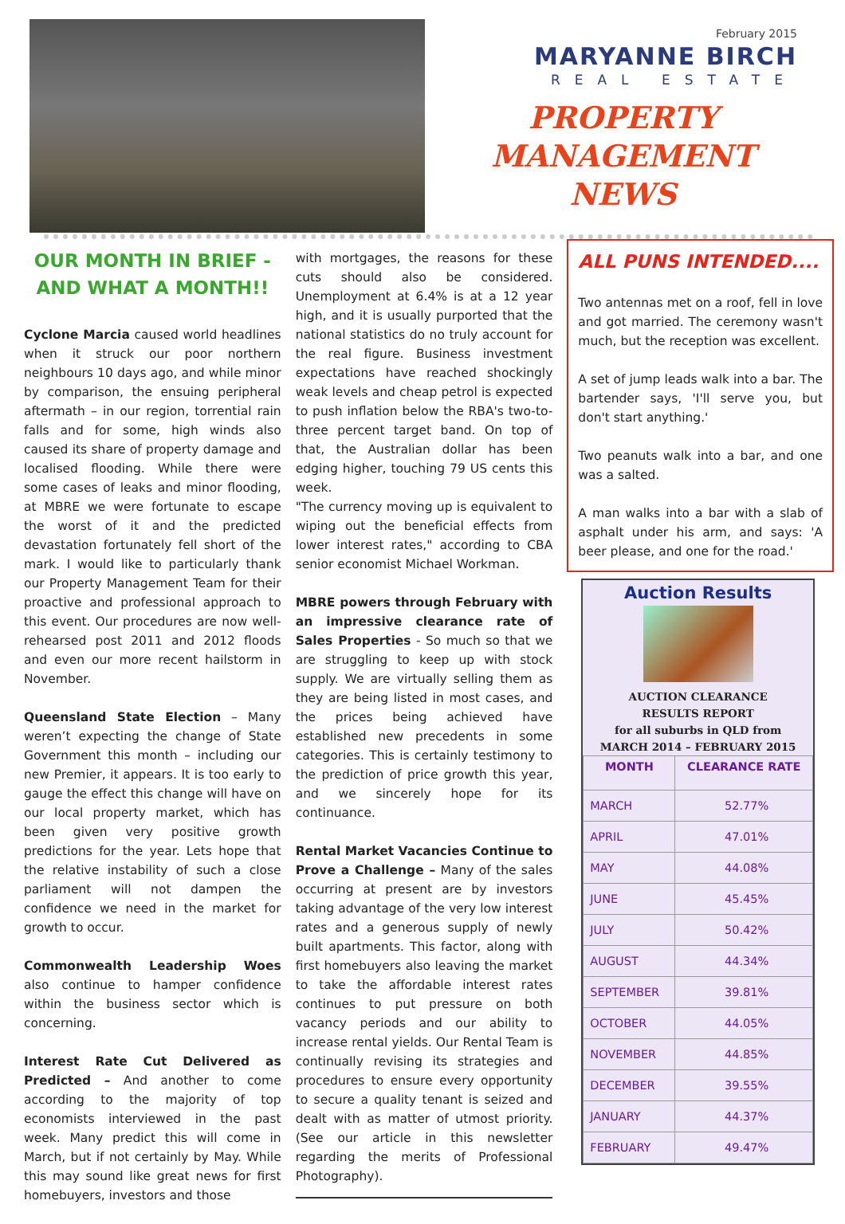February 2015
MARYANNE BIRCH
REAL ESTATE
PROPERTY
MANAGEMENT
NEWS
OUR MONTH IN BRIEF - AND WHAT A MONTH!!
Cyclone Marcia caused world headlines when it struck our poor northern neighbours 10 days ago, and while minor by comparison, the ensuing peripheral aftermath – in our region, torrential rain falls and for some, high winds also caused its share of property damage and localised flooding. While there were some cases of leaks and minor flooding, at MBRE we were fortunate to escape the worst of it and the predicted devastation fortunately fell short of the mark. I would like to particularly thank our Property Management Team for their proactive and professional approach to this event. Our procedures are now well-rehearsed post 2011 and 2012 floods and even our more recent hailstorm in November.
Queensland State Election – Many weren’t expecting the change of State Government this month – including our new Premier, it appears. It is too early to gauge the effect this change will have on our local property market, which has been given very positive growth predictions for the year. Lets hope that the relative instability of such a close parliament will not dampen the confidence we need in the market for growth to occur.
Commonwealth Leadership Woes also continue to hamper confidence within the business sector which is concerning.
Interest Rate Cut Delivered as Predicted – And another to come according to the majority of top economists interviewed in the past week. Many predict this will come in March, but if not certainly by May. While this may sound like great news for first homebuyers, investors and those
with mortgages, the reasons for these cuts should also be considered. Unemployment at 6.4% is at a 12 year high, and it is usually purported that the national statistics do no truly account for the real figure. Business investment expectations have reached shockingly weak levels and cheap petrol is expected to push inflation below the RBA's two-to-three percent target band. On top of that, the Australian dollar has been edging higher, touching 79 US cents this week.
"The currency moving up is equivalent to wiping out the beneficial effects from lower interest rates," according to CBA senior economist Michael Workman.
MBRE powers through February with an impressive clearance rate of Sales Properties - So much so that we are struggling to keep up with stock supply. We are virtually selling them as they are being listed in most cases, and the prices being achieved have established new precedents in some categories. This is certainly testimony to the prediction of price growth this year, and we sincerely hope for its continuance.
Rental Market Vacancies Continue to Prove a Challenge – Many of the sales occurring at present are by investors taking advantage of the very low interest rates and a generous supply of newly built apartments. This factor, along with first homebuyers also leaving the market to take the affordable interest rates continues to put pressure on both vacancy periods and our ability to increase rental yields. Our Rental Team is continually revising its strategies and procedures to ensure every opportunity to secure a quality tenant is seized and dealt with as matter of utmost priority. (See our article in this newsletter regarding the merits of Professional Photography).
ALL PUNS INTENDED....
Two antennas met on a roof, fell in love and got married. The ceremony wasn't much, but the reception was excellent.
A set of jump leads walk into a bar. The bartender says, 'I'll serve you, but don't start anything.'
Two peanuts walk into a bar, and one was a salted.
A man walks into a bar with a slab of asphalt under his arm, and says: 'A beer please, and one for the road.'
Auction Results
AUCTION CLEARANCE
RESULTS REPORT
for all suburbs in QLD from
MARCH 2014 – FEBRUARY 2015
| MONTH | CLEARANCE RATE |
| --- | --- |
| MARCH | 52.77% |
| APRIL | 47.01% |
| MAY | 44.08% |
| JUNE | 45.45% |
| JULY | 50.42% |
| AUGUST | 44.34% |
| SEPTEMBER | 39.81% |
| OCTOBER | 44.05% |
| NOVEMBER | 44.85% |
| DECEMBER | 39.55% |
| JANUARY | 44.37% |
| FEBRUARY | 49.47% |